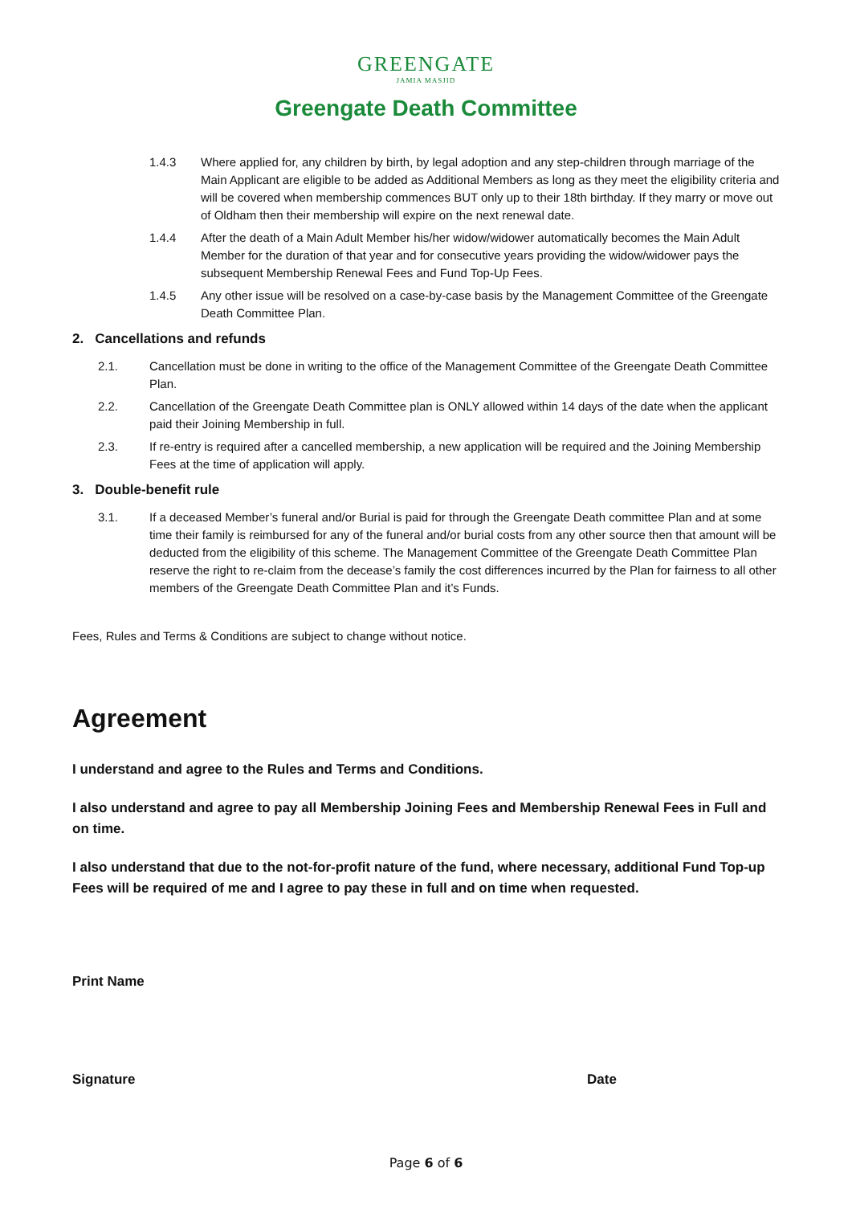GREENGATE
JAMIA MASJID
Greengate Death Committee
1.4.3 Where applied for, any children by birth, by legal adoption and any step-children through marriage of the Main Applicant are eligible to be added as Additional Members as long as they meet the eligibility criteria and will be covered when membership commences BUT only up to their 18th birthday. If they marry or move out of Oldham then their membership will expire on the next renewal date.
1.4.4 After the death of a Main Adult Member his/her widow/widower automatically becomes the Main Adult Member for the duration of that year and for consecutive years providing the widow/widower pays the subsequent Membership Renewal Fees and Fund Top-Up Fees.
1.4.5 Any other issue will be resolved on a case-by-case basis by the Management Committee of the Greengate Death Committee Plan.
2. Cancellations and refunds
2.1. Cancellation must be done in writing to the office of the Management Committee of the Greengate Death Committee Plan.
2.2. Cancellation of the Greengate Death Committee plan is ONLY allowed within 14 days of the date when the applicant paid their Joining Membership in full.
2.3. If re-entry is required after a cancelled membership, a new application will be required and the Joining Membership Fees at the time of application will apply.
3. Double-benefit rule
3.1. If a deceased Member’s funeral and/or Burial is paid for through the Greengate Death committee Plan and at some time their family is reimbursed for any of the funeral and/or burial costs from any other source then that amount will be deducted from the eligibility of this scheme. The Management Committee of the Greengate Death Committee Plan reserve the right to re-claim from the decease’s family the cost differences incurred by the Plan for fairness to all other members of the Greengate Death Committee Plan and it’s Funds.
Fees, Rules and Terms & Conditions are subject to change without notice.
Agreement
I understand and agree to the Rules and Terms and Conditions.
I also understand and agree to pay all Membership Joining Fees and Membership Renewal Fees in Full and on time.
I also understand that due to the not-for-profit nature of the fund, where necessary, additional Fund Top-up Fees will be required of me and I agree to pay these in full and on time when requested.
Print Name
Signature Date
Page 6 of 6